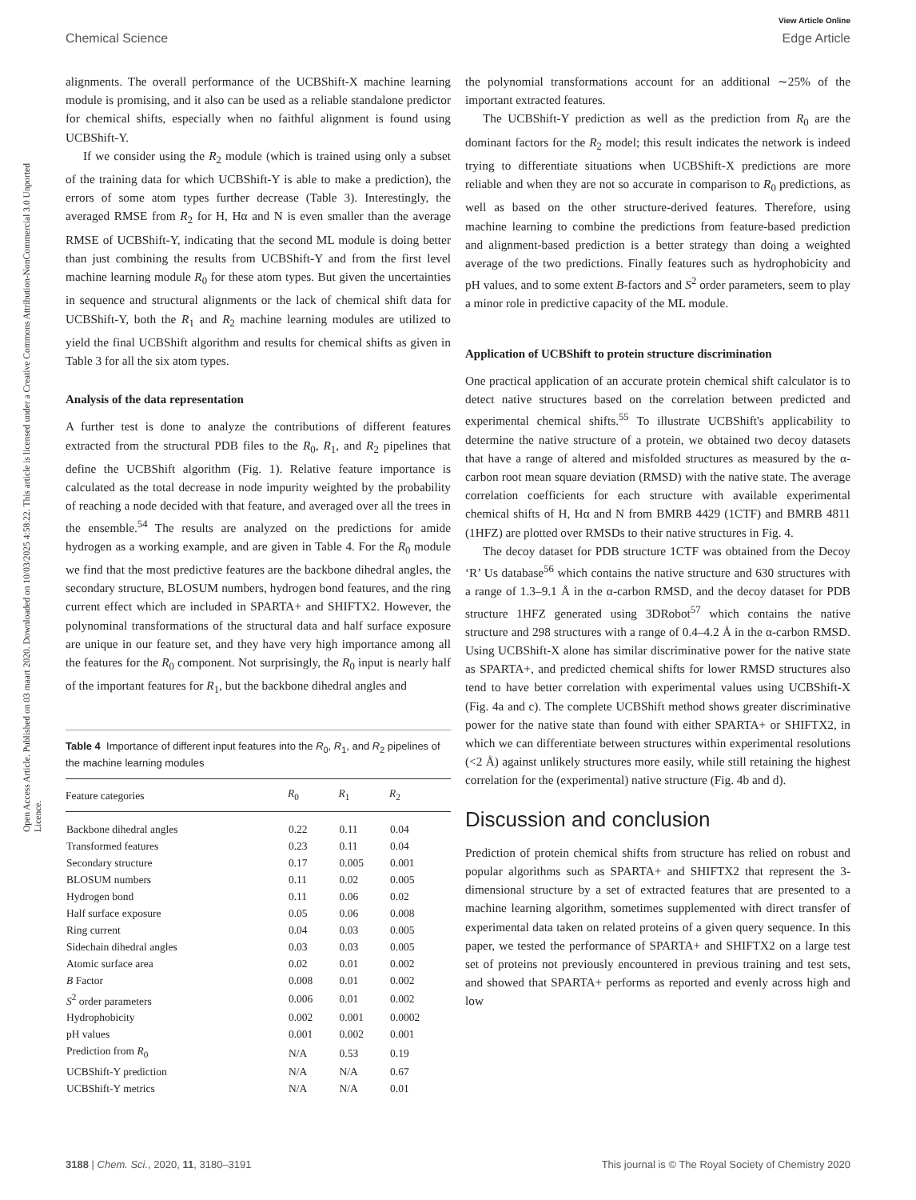Open Access Article. Published on 03 maart 2020. Downloaded on 10/03/2025 4:58:22. This article is licensed under a Creative Commons Attribution-NonCommercial 3.0 Unported Licence.
View Article Online
Chemical Science Edge Article
alignments. The overall performance of the UCBShift-X machine learning module is promising, and it also can be used as a reliable standalone predictor for chemical shifts, especially when no faithful alignment is found using UCBShift-Y.
If we consider using the R<sub>2</sub> module (which is trained using only a subset of the training data for which UCBShift-Y is able to make a prediction), the errors of some atom types further decrease (Table 3). Interestingly, the averaged RMSE from R<sub>2</sub> for H, Hα and N is even smaller than the average RMSE of UCBShift-Y, indicating that the second ML module is doing better than just combining the results from UCBShift-Y and from the first level machine learning module R<sub>0</sub> for these atom types. But given the uncertainties in sequence and structural alignments or the lack of chemical shift data for UCBShift-Y, both the R<sub>1</sub> and R<sub>2</sub> machine learning modules are utilized to yield the final UCBShift algorithm and results for chemical shifts as given in Table 3 for all the six atom types.
Analysis of the data representation
A further test is done to analyze the contributions of different features extracted from the structural PDB files to the R<sub>0</sub>, R<sub>1</sub>, and R<sub>2</sub> pipelines that define the UCBShift algorithm (Fig. 1). Relative feature importance is calculated as the total decrease in node impurity weighted by the probability of reaching a node decided with that feature, and averaged over all the trees in the ensemble.<sup>54</sup> The results are analyzed on the predictions for amide hydrogen as a working example, and are given in Table 4. For the R<sub>0</sub> module we find that the most predictive features are the backbone dihedral angles, the secondary structure, BLOSUM numbers, hydrogen bond features, and the ring current effect which are included in SPARTA+ and SHIFTX2. However, the polynominal transformations of the structural data and half surface exposure are unique in our feature set, and they have very high importance among all the features for the R<sub>0</sub> component. Not surprisingly, the R<sub>0</sub> input is nearly half of the important features for R<sub>1</sub>, but the backbone dihedral angles and
Table 4 Importance of different input features into the R<sub>0</sub>, R<sub>1</sub>, and R<sub>2</sub> pipelines of the machine learning modules
| Feature categories | R<sub>0</sub> | R<sub>1</sub> | R<sub>2</sub> |
| --- | --- | --- | --- |
| Backbone dihedral angles | 0.22 | 0.11 | 0.04 |
| Transformed features | 0.23 | 0.11 | 0.04 |
| Secondary structure | 0.17 | 0.005 | 0.001 |
| BLOSUM numbers | 0.11 | 0.02 | 0.005 |
| Hydrogen bond | 0.11 | 0.06 | 0.02 |
| Half surface exposure | 0.05 | 0.06 | 0.008 |
| Ring current | 0.04 | 0.03 | 0.005 |
| Sidechain dihedral angles | 0.03 | 0.03 | 0.005 |
| Atomic surface area | 0.02 | 0.01 | 0.002 |
| B Factor | 0.008 | 0.01 | 0.002 |
| S<sup>2</sup> order parameters | 0.006 | 0.01 | 0.002 |
| Hydrophobicity | 0.002 | 0.001 | 0.0002 |
| pH values | 0.001 | 0.002 | 0.001 |
| Prediction from R<sub>0</sub> | N/A | 0.53 | 0.19 |
| UCBShift-Y prediction | N/A | N/A | 0.67 |
| UCBShift-Y metrics | N/A | N/A | 0.01 |
the polynomial transformations account for an additional ∼25% of the important extracted features.
The UCBShift-Y prediction as well as the prediction from R<sub>0</sub> are the dominant factors for the R<sub>2</sub> model; this result indicates the network is indeed trying to differentiate situations when UCBShift-X predictions are more reliable and when they are not so accurate in comparison to R<sub>0</sub> predictions, as well as based on the other structure-derived features. Therefore, using machine learning to combine the predictions from feature-based prediction and alignment-based prediction is a better strategy than doing a weighted average of the two predictions. Finally features such as hydrophobicity and pH values, and to some extent B-factors and S<sup>2</sup> order parameters, seem to play a minor role in predictive capacity of the ML module.
Application of UCBShift to protein structure discrimination
One practical application of an accurate protein chemical shift calculator is to detect native structures based on the correlation between predicted and experimental chemical shifts.<sup>55</sup> To illustrate UCBShift's applicability to determine the native structure of a protein, we obtained two decoy datasets that have a range of altered and misfolded structures as measured by the α-carbon root mean square deviation (RMSD) with the native state. The average correlation coefficients for each structure with available experimental chemical shifts of H, Hα and N from BMRB 4429 (1CTF) and BMRB 4811 (1HFZ) are plotted over RMSDs to their native structures in Fig. 4.
The decoy dataset for PDB structure 1CTF was obtained from the Decoy ‘R’ Us database<sup>56</sup> which contains the native structure and 630 structures with a range of 1.3–9.1 Å in the α-carbon RMSD, and the decoy dataset for PDB structure 1HFZ generated using 3DRobot<sup>57</sup> which contains the native structure and 298 structures with a range of 0.4–4.2 Å in the α-carbon RMSD. Using UCBShift-X alone has similar discriminative power for the native state as SPARTA+, and predicted chemical shifts for lower RMSD structures also tend to have better correlation with experimental values using UCBShift-X (Fig. 4a and c). The complete UCBShift method shows greater discriminative power for the native state than found with either SPARTA+ or SHIFTX2, in which we can differentiate between structures within experimental resolutions (<2 Å) against unlikely structures more easily, while still retaining the highest correlation for the (experimental) native structure (Fig. 4b and d).
Discussion and conclusion
Prediction of protein chemical shifts from structure has relied on robust and popular algorithms such as SPARTA+ and SHIFTX2 that represent the 3-dimensional structure by a set of extracted features that are presented to a machine learning algorithm, sometimes supplemented with direct transfer of experimental data taken on related proteins of a given query sequence. In this paper, we tested the performance of SPARTA+ and SHIFTX2 on a large test set of proteins not previously encountered in previous training and test sets, and showed that SPARTA+ performs as reported and evenly across high and low
3188 | Chem. Sci., 2020, 11, 3180–3191 This journal is © The Royal Society of Chemistry 2020